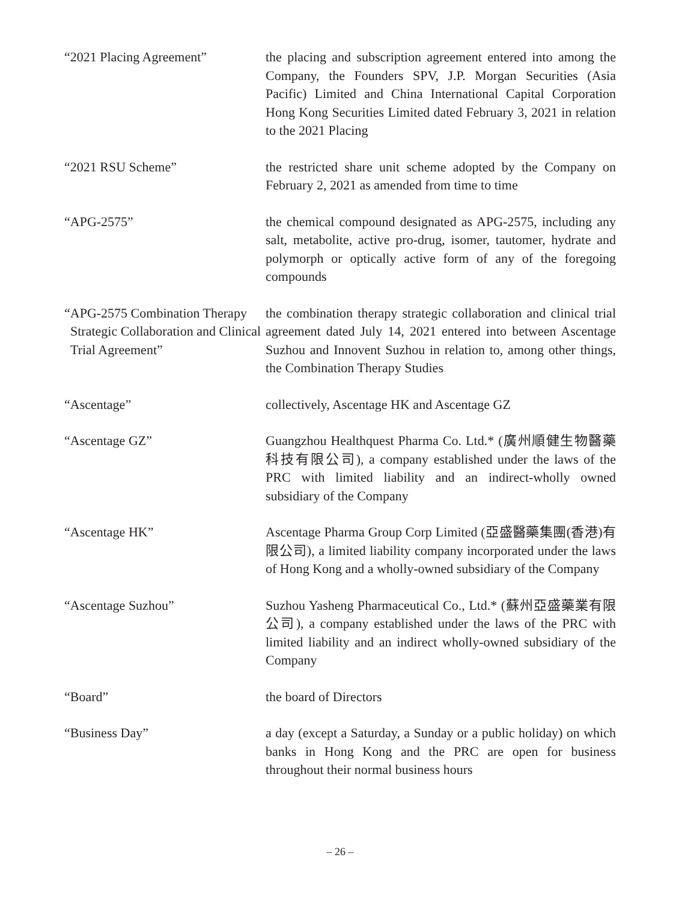“2021 Placing Agreement” the placing and subscription agreement entered into among the Company, the Founders SPV, J.P. Morgan Securities (Asia Pacific) Limited and China International Capital Corporation Hong Kong Securities Limited dated February 3, 2021 in relation to the 2021 Placing
“2021 RSU Scheme” the restricted share unit scheme adopted by the Company on February 2, 2021 as amended from time to time
“APG-2575” the chemical compound designated as APG-2575, including any salt, metabolite, active pro-drug, isomer, tautomer, hydrate and polymorph or optically active form of any of the foregoing compounds
“APG-2575 Combination Therapy Strategic Collaboration and Clinical Trial Agreement”
the combination therapy strategic collaboration and clinical trial agreement dated July 14, 2021 entered into between Ascentage Suzhou and Innovent Suzhou in relation to, among other things, the Combination Therapy Studies
“Ascentage” collectively, Ascentage HK and Ascentage GZ
“Ascentage GZ” Guangzhou Healthquest Pharma Co. Ltd.* (廣州順健生物醫藥科技有限公司), a company established under the laws of the PRC with limited liability and an indirect-wholly owned subsidiary of the Company
“Ascentage HK” Ascentage Pharma Group Corp Limited (亞盛醫藥集團(香港)有限公司), a limited liability company incorporated under the laws of Hong Kong and a wholly-owned subsidiary of the Company
“Ascentage Suzhou” Suzhou Yasheng Pharmaceutical Co., Ltd.* (蘇州亞盛藥業有限公司), a company established under the laws of the PRC with limited liability and an indirect wholly-owned subsidiary of the Company
“Board” the board of Directors
“Business Day” a day (except a Saturday, a Sunday or a public holiday) on which banks in Hong Kong and the PRC are open for business throughout their normal business hours
– 26 –